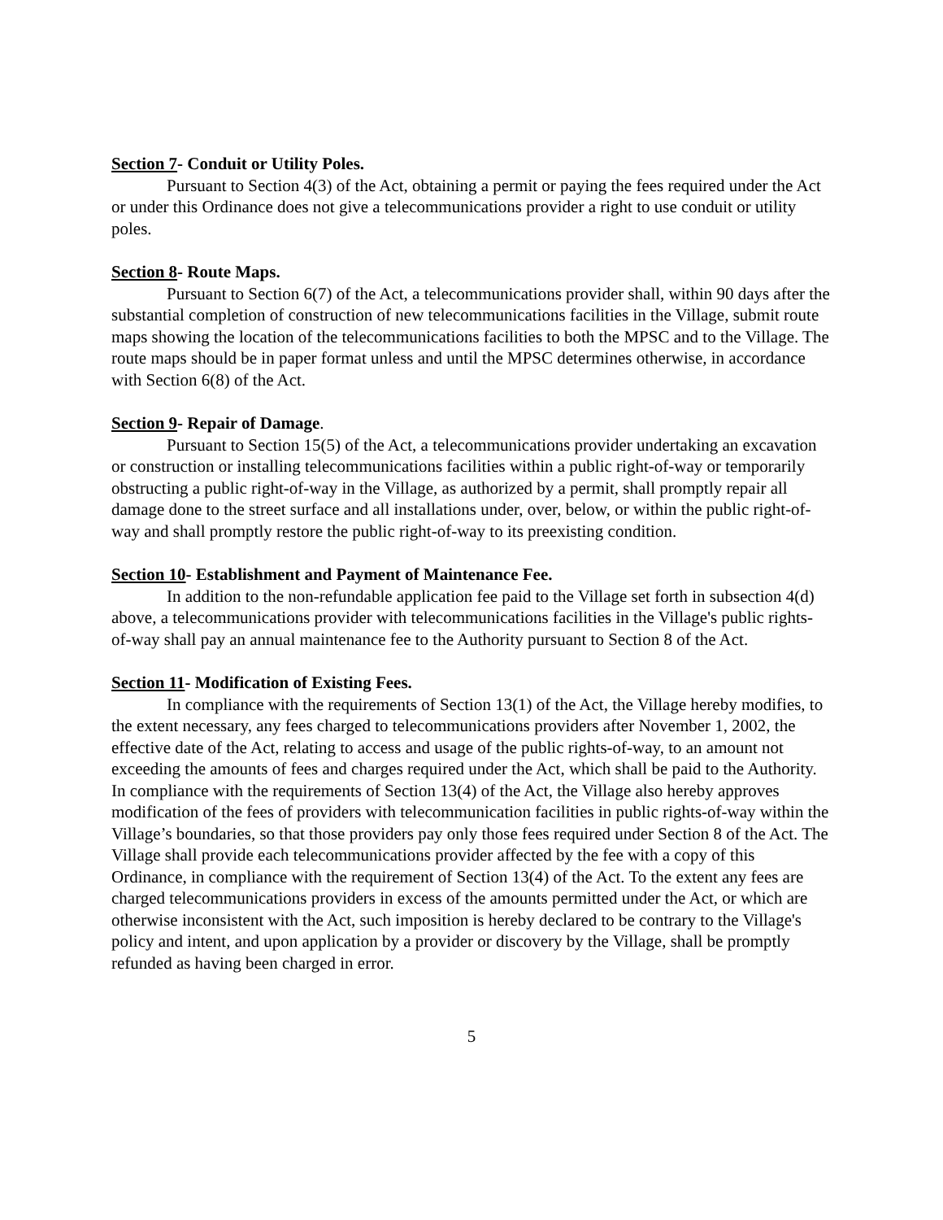Section 7- Conduit or Utility Poles.
Pursuant to Section 4(3) of the Act, obtaining a permit or paying the fees required under the Act or under this Ordinance does not give a telecommunications provider a right to use conduit or utility poles.
Section 8- Route Maps.
Pursuant to Section 6(7) of the Act, a telecommunications provider shall, within 90 days after the substantial completion of construction of new telecommunications facilities in the Village, submit route maps showing the location of the telecommunications facilities to both the MPSC and to the Village. The route maps should be in paper format unless and until the MPSC determines otherwise, in accordance with Section 6(8) of the Act.
Section 9- Repair of Damage.
Pursuant to Section 15(5) of the Act, a telecommunications provider undertaking an excavation or construction or installing telecommunications facilities within a public right-of-way or temporarily obstructing a public right-of-way in the Village, as authorized by a permit, shall promptly repair all damage done to the street surface and all installations under, over, below, or within the public right-of-way and shall promptly restore the public right-of-way to its preexisting condition.
Section 10- Establishment and Payment of Maintenance Fee.
In addition to the non-refundable application fee paid to the Village set forth in subsection 4(d) above, a telecommunications provider with telecommunications facilities in the Village's public rights-of-way shall pay an annual maintenance fee to the Authority pursuant to Section 8 of the Act.
Section 11- Modification of Existing Fees.
In compliance with the requirements of Section 13(1) of the Act, the Village hereby modifies, to the extent necessary, any fees charged to telecommunications providers after November 1, 2002, the effective date of the Act, relating to access and usage of the public rights-of-way, to an amount not exceeding the amounts of fees and charges required under the Act, which shall be paid to the Authority. In compliance with the requirements of Section 13(4) of the Act, the Village also hereby approves modification of the fees of providers with telecommunication facilities in public rights-of-way within the Village’s boundaries, so that those providers pay only those fees required under Section 8 of the Act. The Village shall provide each telecommunications provider affected by the fee with a copy of this Ordinance, in compliance with the requirement of Section 13(4) of the Act. To the extent any fees are charged telecommunications providers in excess of the amounts permitted under the Act, or which are otherwise inconsistent with the Act, such imposition is hereby declared to be contrary to the Village's policy and intent, and upon application by a provider or discovery by the Village, shall be promptly refunded as having been charged in error.
5